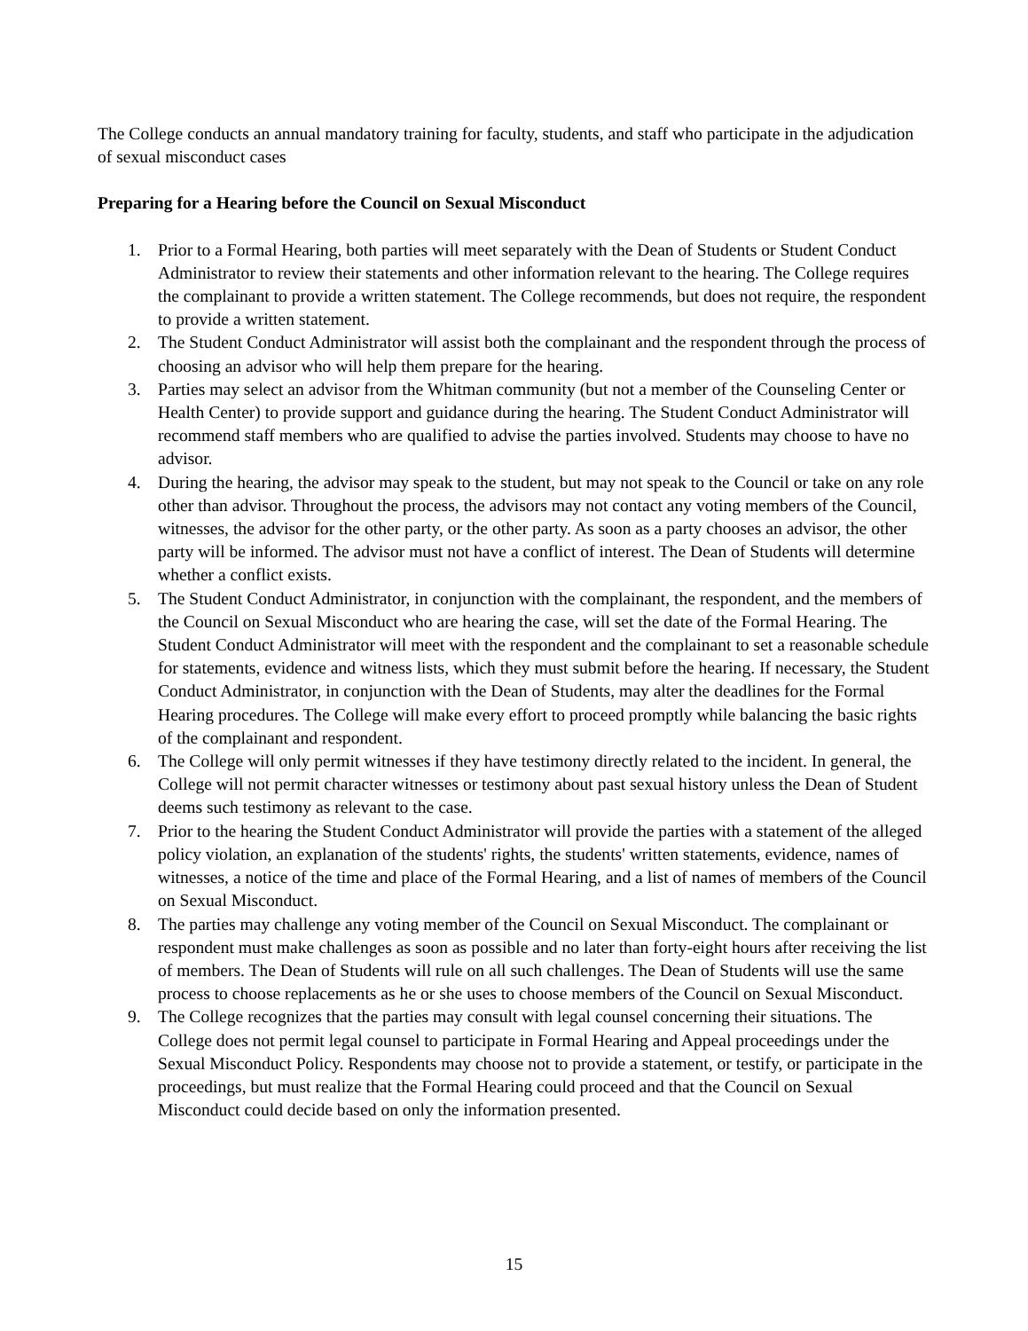The College conducts an annual mandatory training for faculty, students, and staff who participate in the adjudication of sexual misconduct cases
Preparing for a Hearing before the Council on Sexual Misconduct
1. Prior to a Formal Hearing, both parties will meet separately with the Dean of Students or Student Conduct Administrator to review their statements and other information relevant to the hearing. The College requires the complainant to provide a written statement. The College recommends, but does not require, the respondent to provide a written statement.
2. The Student Conduct Administrator will assist both the complainant and the respondent through the process of choosing an advisor who will help them prepare for the hearing.
3. Parties may select an advisor from the Whitman community (but not a member of the Counseling Center or Health Center) to provide support and guidance during the hearing. The Student Conduct Administrator will recommend staff members who are qualified to advise the parties involved. Students may choose to have no advisor.
4. During the hearing, the advisor may speak to the student, but may not speak to the Council or take on any role other than advisor. Throughout the process, the advisors may not contact any voting members of the Council, witnesses, the advisor for the other party, or the other party. As soon as a party chooses an advisor, the other party will be informed. The advisor must not have a conflict of interest. The Dean of Students will determine whether a conflict exists.
5. The Student Conduct Administrator, in conjunction with the complainant, the respondent, and the members of the Council on Sexual Misconduct who are hearing the case, will set the date of the Formal Hearing. The Student Conduct Administrator will meet with the respondent and the complainant to set a reasonable schedule for statements, evidence and witness lists, which they must submit before the hearing. If necessary, the Student Conduct Administrator, in conjunction with the Dean of Students, may alter the deadlines for the Formal Hearing procedures. The College will make every effort to proceed promptly while balancing the basic rights of the complainant and respondent.
6. The College will only permit witnesses if they have testimony directly related to the incident. In general, the College will not permit character witnesses or testimony about past sexual history unless the Dean of Student deems such testimony as relevant to the case.
7. Prior to the hearing the Student Conduct Administrator will provide the parties with a statement of the alleged policy violation, an explanation of the students' rights, the students' written statements, evidence, names of witnesses, a notice of the time and place of the Formal Hearing, and a list of names of members of the Council on Sexual Misconduct.
8. The parties may challenge any voting member of the Council on Sexual Misconduct. The complainant or respondent must make challenges as soon as possible and no later than forty-eight hours after receiving the list of members. The Dean of Students will rule on all such challenges. The Dean of Students will use the same process to choose replacements as he or she uses to choose members of the Council on Sexual Misconduct.
9. The College recognizes that the parties may consult with legal counsel concerning their situations. The College does not permit legal counsel to participate in Formal Hearing and Appeal proceedings under the Sexual Misconduct Policy. Respondents may choose not to provide a statement, or testify, or participate in the proceedings, but must realize that the Formal Hearing could proceed and that the Council on Sexual Misconduct could decide based on only the information presented.
15